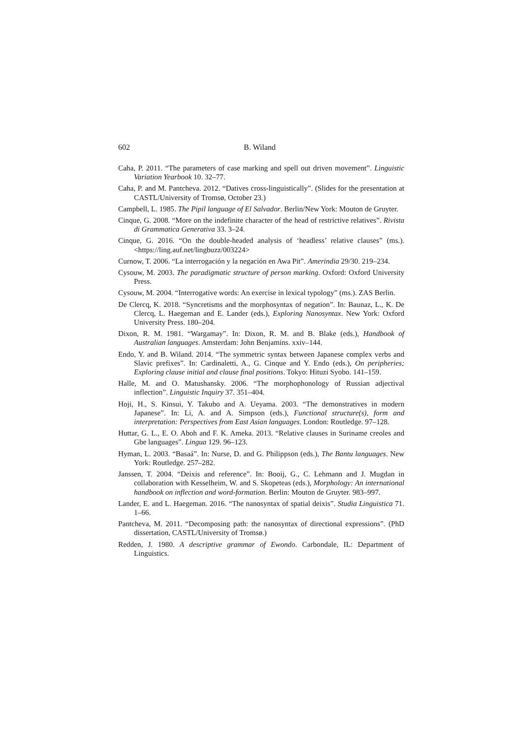602 B. Wiland
Caha, P. 2011. “The parameters of case marking and spell out driven movement”. Linguistic Variation Yearbook 10. 32–77.
Caha, P. and M. Pantcheva. 2012. “Datives cross-linguistically”. (Slides for the presentation at CASTL/University of Tromsø, October 23.)
Campbell, L. 1985. The Pipil language of El Salvador. Berlin/New York: Mouton de Gruyter.
Cinque, G. 2008. “More on the indefinite character of the head of restrictive relatives”. Rivista di Grammatica Generativa 33. 3–24.
Cinque, G. 2016. “On the double-headed analysis of ‘headless’ relative clauses” (ms.). <https://ling.auf.net/lingbuzz/003224>
Curnow, T. 2006. “La interrogación y la negación en Awa Pit”. Amerindia 29/30. 219–234.
Cysouw, M. 2003. The paradigmatic structure of person marking. Oxford: Oxford University Press.
Cysouw, M. 2004. “Interrogative words: An exercise in lexical typology” (ms.). ZAS Berlin.
De Clercq, K. 2018. “Syncretisms and the morphosyntax of negation”. In: Baunaz, L., K. De Clercq, L. Haegeman and E. Lander (eds.), Exploring Nanosyntax. New York: Oxford University Press. 180–204.
Dixon, R. M. 1981. “Wargamay”. In: Dixon, R. M. and B. Blake (eds.), Handbook of Australian languages. Amsterdam: John Benjamins. xxiv–144.
Endo, Y. and B. Wiland. 2014. “The symmetric syntax between Japanese complex verbs and Slavic prefixes”. In: Cardinaletti, A., G. Cinque and Y. Endo (eds.), On peripheries; Exploring clause initial and clause final positions. Tokyo: Hituzi Syobo. 141–159.
Halle, M. and O. Matushansky. 2006. “The morphophonology of Russian adjectival inflection”. Linguistic Inquiry 37. 351–404.
Hoji, H., S. Kinsui, Y. Takubo and A. Ueyama. 2003. “The demonstratives in modern Japanese”. In: Li, A. and A. Simpson (eds.), Functional structure(s), form and interpretation: Perspectives from East Asian languages. London: Routledge. 97–128.
Huttar, G. L., E. O. Aboh and F. K. Ameka. 2013. “Relative clauses in Suriname creoles and Gbe languages”. Lingua 129. 96–123.
Hyman, L. 2003. “Basaá”. In: Nurse, D. and G. Philippson (eds.), The Bantu languages. New York: Routledge. 257–282.
Janssen, T. 2004. “Deixis and reference”. In: Booij, G., C. Lehmann and J. Mugdan in collaboration with Kesselheim, W. and S. Skopeteas (eds.), Morphology: An international handbook on inflection and word-formation. Berlin: Mouton de Gruyter. 983–997.
Lander, E. and L. Haegeman. 2016. “The nanosyntax of spatial deixis”. Studia Linguistica 71. 1–66.
Pantcheva, M. 2011. “Decomposing path: the nanosyntax of directional expressions”. (PhD dissertation, CASTL/University of Tromsø.)
Redden, J. 1980. A descriptive grammar of Ewondo. Carbondale, IL: Department of Linguistics.